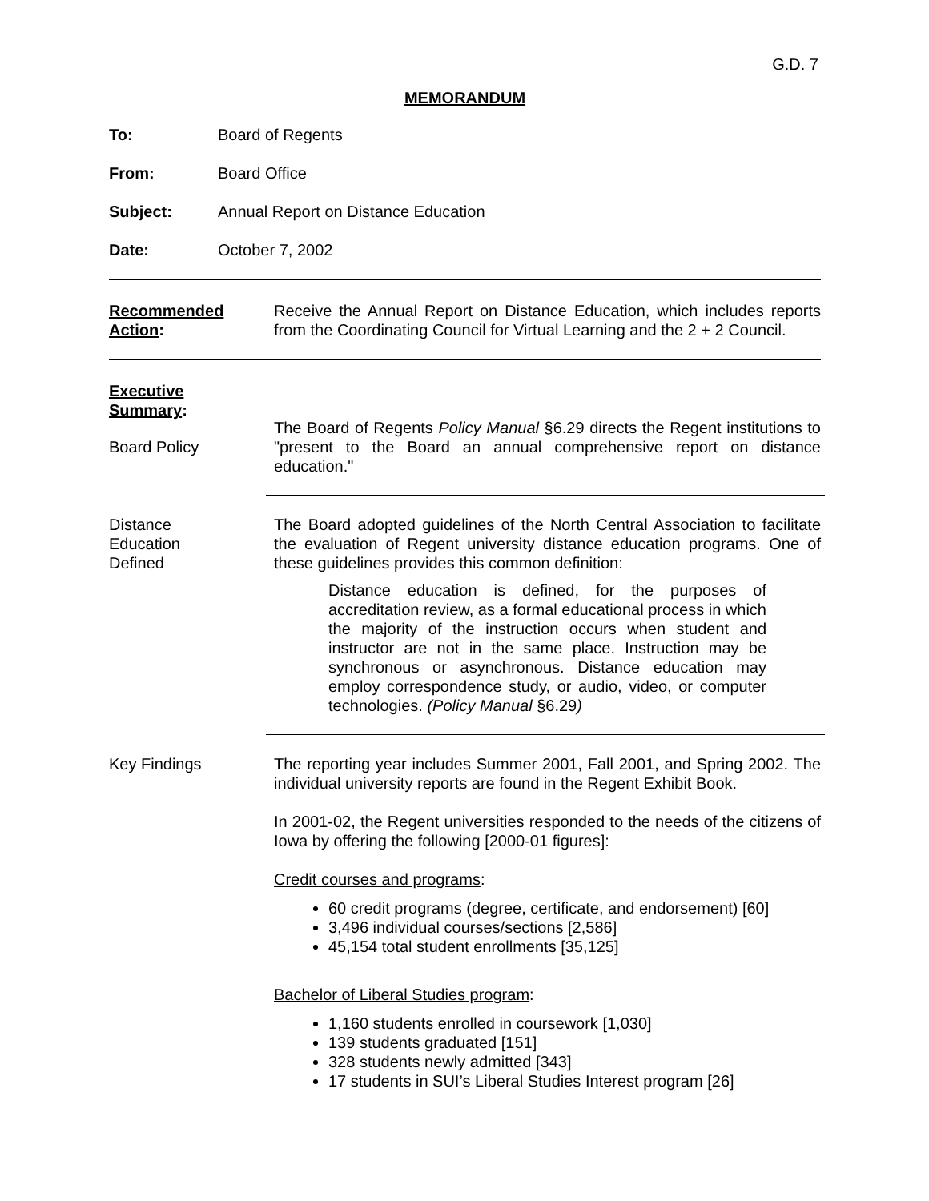G.D. 7
MEMORANDUM
To: Board of Regents
From: Board Office
Subject: Annual Report on Distance Education
Date: October 7, 2002
Recommended
Action:
Receive the Annual Report on Distance Education, which includes reports from the Coordinating Council for Virtual Learning and the 2 + 2 Council.
Executive
Summary:
Board Policy
The Board of Regents Policy Manual §6.29 directs the Regent institutions to "present to the Board an annual comprehensive report on distance education."
Distance
Education
Defined
The Board adopted guidelines of the North Central Association to facilitate the evaluation of Regent university distance education programs. One of these guidelines provides this common definition:
Distance education is defined, for the purposes of accreditation review, as a formal educational process in which the majority of the instruction occurs when student and instructor are not in the same place. Instruction may be synchronous or asynchronous. Distance education may employ correspondence study, or audio, video, or computer technologies. (Policy Manual §6.29)
Key Findings The reporting year includes Summer 2001, Fall 2001, and Spring 2002. The individual university reports are found in the Regent Exhibit Book.
In 2001-02, the Regent universities responded to the needs of the citizens of Iowa by offering the following [2000-01 figures]:
Credit courses and programs:
60 credit programs (degree, certificate, and endorsement) [60]
3,496 individual courses/sections [2,586]
45,154 total student enrollments [35,125]
Bachelor of Liberal Studies program:
1,160 students enrolled in coursework [1,030]
139 students graduated [151]
328 students newly admitted [343]
17 students in SUI’s Liberal Studies Interest program [26]